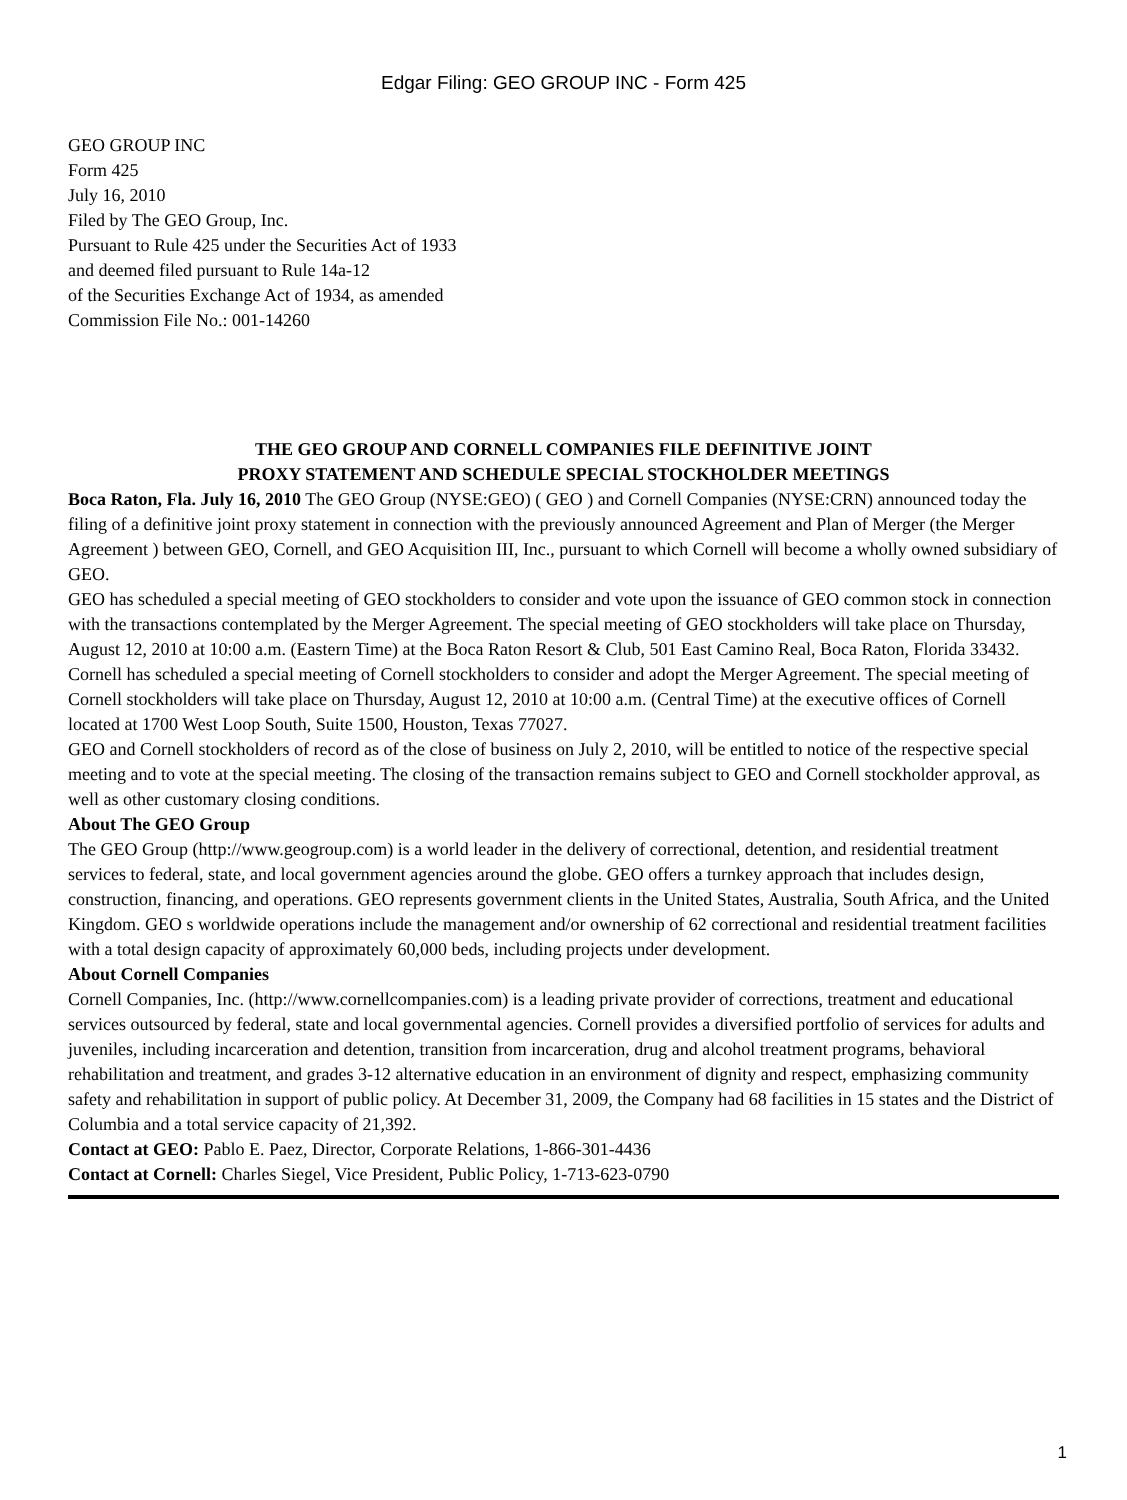Edgar Filing: GEO GROUP INC - Form 425
GEO GROUP INC
Form 425
July 16, 2010
Filed by The GEO Group, Inc.
Pursuant to Rule 425 under the Securities Act of 1933
and deemed filed pursuant to Rule 14a-12
of the Securities Exchange Act of 1934, as amended
Commission File No.: 001-14260
THE GEO GROUP AND CORNELL COMPANIES FILE DEFINITIVE JOINT
PROXY STATEMENT AND SCHEDULE SPECIAL STOCKHOLDER MEETINGS
Boca Raton, Fla. July 16, 2010 The GEO Group (NYSE:GEO) ( GEO ) and Cornell Companies (NYSE:CRN) announced today the filing of a definitive joint proxy statement in connection with the previously announced Agreement and Plan of Merger (the Merger Agreement ) between GEO, Cornell, and GEO Acquisition III, Inc., pursuant to which Cornell will become a wholly owned subsidiary of GEO.
GEO has scheduled a special meeting of GEO stockholders to consider and vote upon the issuance of GEO common stock in connection with the transactions contemplated by the Merger Agreement. The special meeting of GEO stockholders will take place on Thursday, August 12, 2010 at 10:00 a.m. (Eastern Time) at the Boca Raton Resort & Club, 501 East Camino Real, Boca Raton, Florida 33432. Cornell has scheduled a special meeting of Cornell stockholders to consider and adopt the Merger Agreement. The special meeting of Cornell stockholders will take place on Thursday, August 12, 2010 at 10:00 a.m. (Central Time) at the executive offices of Cornell located at 1700 West Loop South, Suite 1500, Houston, Texas 77027.
GEO and Cornell stockholders of record as of the close of business on July 2, 2010, will be entitled to notice of the respective special meeting and to vote at the special meeting. The closing of the transaction remains subject to GEO and Cornell stockholder approval, as well as other customary closing conditions.
About The GEO Group
The GEO Group (http://www.geogroup.com) is a world leader in the delivery of correctional, detention, and residential treatment services to federal, state, and local government agencies around the globe. GEO offers a turnkey approach that includes design, construction, financing, and operations. GEO represents government clients in the United States, Australia, South Africa, and the United Kingdom. GEO s worldwide operations include the management and/or ownership of 62 correctional and residential treatment facilities with a total design capacity of approximately 60,000 beds, including projects under development.
About Cornell Companies
Cornell Companies, Inc. (http://www.cornellcompanies.com) is a leading private provider of corrections, treatment and educational services outsourced by federal, state and local governmental agencies. Cornell provides a diversified portfolio of services for adults and juveniles, including incarceration and detention, transition from incarceration, drug and alcohol treatment programs, behavioral rehabilitation and treatment, and grades 3-12 alternative education in an environment of dignity and respect, emphasizing community safety and rehabilitation in support of public policy. At December 31, 2009, the Company had 68 facilities in 15 states and the District of Columbia and a total service capacity of 21,392.
Contact at GEO: Pablo E. Paez, Director, Corporate Relations, 1-866-301-4436
Contact at Cornell: Charles Siegel, Vice President, Public Policy, 1-713-623-0790
1